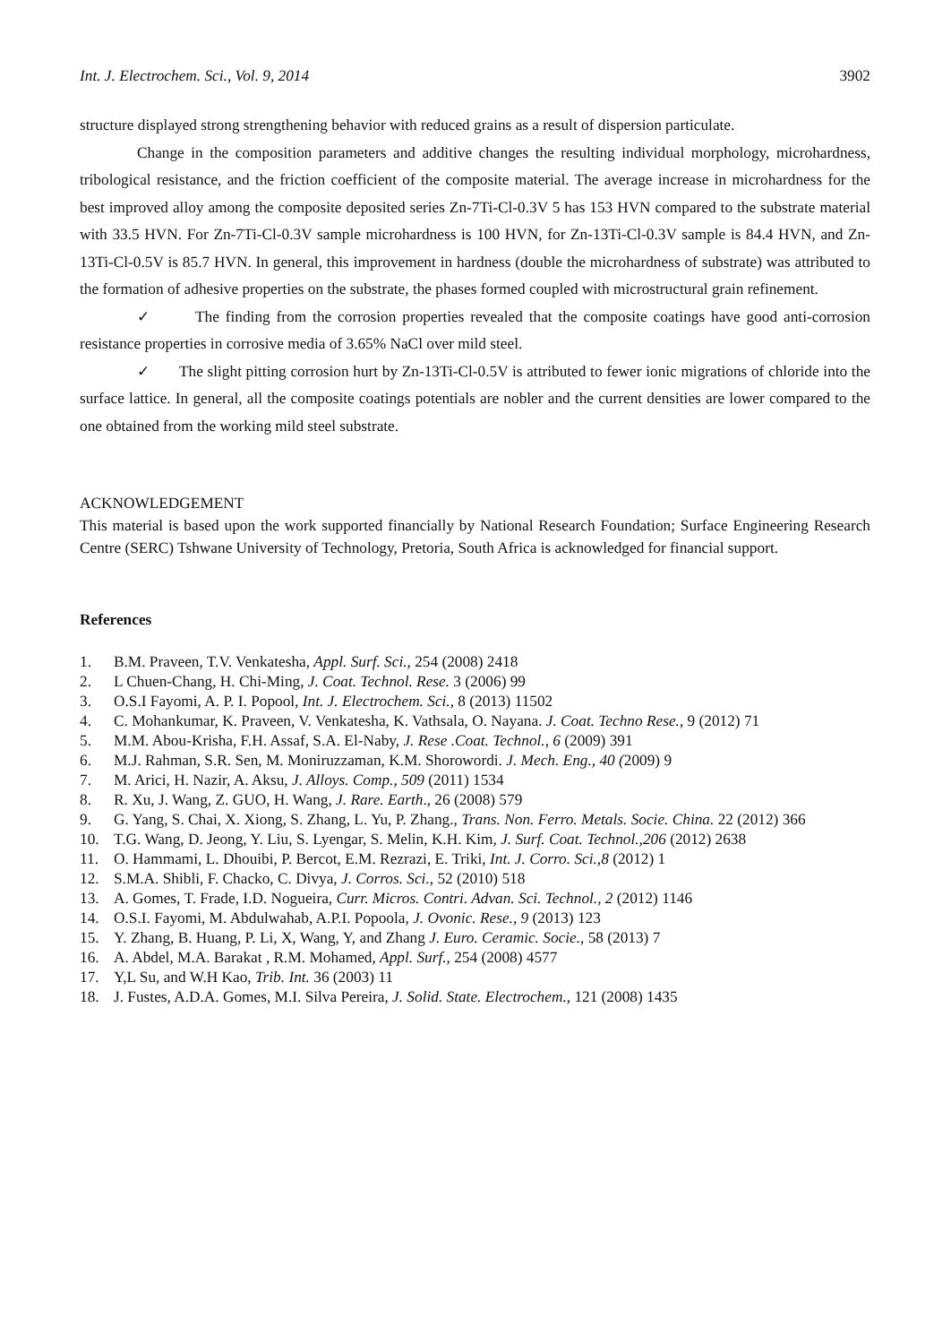Int. J. Electrochem. Sci., Vol. 9, 2014 3902
structure displayed strong strengthening behavior with reduced grains as a result of dispersion particulate.
Change in the composition parameters and additive changes the resulting individual morphology, microhardness, tribological resistance, and the friction coefficient of the composite material. The average increase in microhardness for the best improved alloy among the composite deposited series Zn-7Ti-Cl-0.3V 5 has 153 HVN compared to the substrate material with 33.5 HVN. For Zn-7Ti-Cl-0.3V sample microhardness is 100 HVN, for Zn-13Ti-Cl-0.3V sample is 84.4 HVN, and Zn-13Ti-Cl-0.5V is 85.7 HVN. In general, this improvement in hardness (double the microhardness of substrate) was attributed to the formation of adhesive properties on the substrate, the phases formed coupled with microstructural grain refinement.
✓ The finding from the corrosion properties revealed that the composite coatings have good anti-corrosion resistance properties in corrosive media of 3.65% NaCl over mild steel.
✓ The slight pitting corrosion hurt by Zn-13Ti-Cl-0.5V is attributed to fewer ionic migrations of chloride into the surface lattice. In general, all the composite coatings potentials are nobler and the current densities are lower compared to the one obtained from the working mild steel substrate.
ACKNOWLEDGEMENT
This material is based upon the work supported financially by National Research Foundation; Surface Engineering Research Centre (SERC) Tshwane University of Technology, Pretoria, South Africa is acknowledged for financial support.
References
1. B.M. Praveen, T.V. Venkatesha, Appl. Surf. Sci., 254 (2008) 2418
2. L Chuen-Chang, H. Chi-Ming, J. Coat. Technol. Rese. 3 (2006) 99
3. O.S.I Fayomi, A. P. I. Popool, Int. J. Electrochem. Sci., 8 (2013) 11502
4. C. Mohankumar, K. Praveen, V. Venkatesha, K. Vathsala, O. Nayana. J. Coat. Techno Rese., 9 (2012) 71
5. M.M. Abou-Krisha, F.H. Assaf, S.A. El-Naby, J. Rese .Coat. Technol., 6 (2009) 391
6. M.J. Rahman, S.R. Sen, M. Moniruzzaman, K.M. Shorowordi. J. Mech. Eng., 40 (2009) 9
7. M. Arici, H. Nazir, A. Aksu, J. Alloys. Comp., 509 (2011) 1534
8. R. Xu, J. Wang, Z. GUO, H. Wang, J. Rare. Earth., 26 (2008) 579
9. G. Yang, S. Chai, X. Xiong, S. Zhang, L. Yu, P. Zhang., Trans. Non. Ferro. Metals. Socie. China. 22 (2012) 366
10. T.G. Wang, D. Jeong, Y. Liu, S. Lyengar, S. Melin, K.H. Kim, J. Surf. Coat. Technol.,206 (2012) 2638
11. O. Hammami, L. Dhouibi, P. Bercot, E.M. Rezrazi, E. Triki, Int. J. Corro. Sci.,8 (2012) 1
12. S.M.A. Shibli, F. Chacko, C. Divya, J. Corros. Sci., 52 (2010) 518
13. A. Gomes, T. Frade, I.D. Nogueira, Curr. Micros. Contri. Advan. Sci. Technol., 2 (2012) 1146
14. O.S.I. Fayomi, M. Abdulwahab, A.P.I. Popoola, J. Ovonic. Rese., 9 (2013) 123
15. Y. Zhang, B. Huang, P. Li, X, Wang, Y, and Zhang J. Euro. Ceramic. Socie., 58 (2013) 7
16. A. Abdel, M.A. Barakat , R.M. Mohamed, Appl. Surf., 254 (2008) 4577
17. Y,L Su, and W.H Kao, Trib. Int. 36 (2003) 11
18. J. Fustes, A.D.A. Gomes, M.I. Silva Pereira, J. Solid. State. Electrochem., 121 (2008) 1435